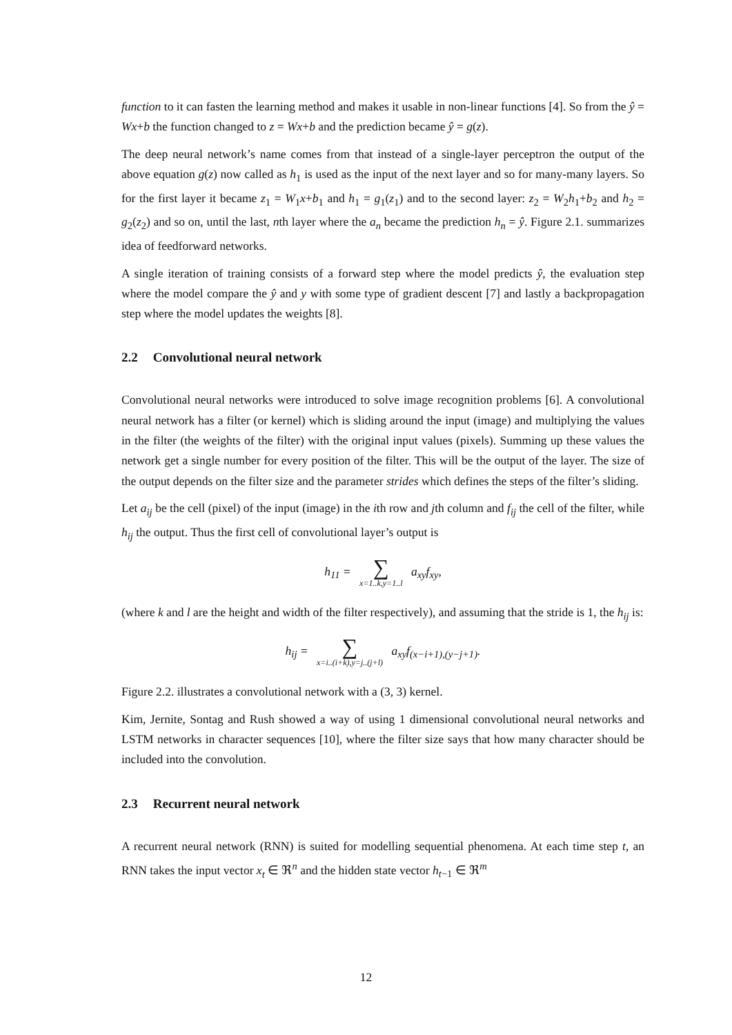function to it can fasten the learning method and makes it usable in non-linear functions [4]. So from the ŷ = Wx+b the function changed to z = Wx+b and the prediction became ŷ = g(z).
The deep neural network’s name comes from that instead of a single-layer perceptron the output of the above equation g(z) now called as h<sub>1</sub> is used as the input of the next layer and so for many-many layers. So for the first layer it became z<sub>1</sub> = W<sub>1</sub>x+b<sub>1</sub> and h<sub>1</sub> = g<sub>1</sub>(z<sub>1</sub>) and to the second layer: z<sub>2</sub> = W<sub>2</sub>h<sub>1</sub>+b<sub>2</sub> and h<sub>2</sub> = g<sub>2</sub>(z<sub>2</sub>) and so on, until the last, nth layer where the a<sub>n</sub> became the prediction h<sub>n</sub> = ŷ. Figure 2.1. summarizes idea of feedforward networks.
A single iteration of training consists of a forward step where the model predicts ŷ, the evaluation step where the model compare the ŷ and y with some type of gradient descent [7] and lastly a backpropagation step where the model updates the weights [8].
2.2 Convolutional neural network
Convolutional neural networks were introduced to solve image recognition problems [6]. A convolutional neural network has a filter (or kernel) which is sliding around the input (image) and multiplying the values in the filter (the weights of the filter) with the original input values (pixels). Summing up these values the network get a single number for every position of the filter. This will be the output of the layer. The size of the output depends on the filter size and the parameter strides which defines the steps of the filter’s sliding.
Let a<sub>ij</sub> be the cell (pixel) of the input (image) in the ith row and jth column and f<sub>ij</sub> the cell of the filter, while h<sub>ij</sub> the output. Thus the first cell of convolutional layer’s output is
h<sub>11</sub> = ∑ x=1..k,y=1..l a<sub>xy</sub>f<sub>xy</sub>,
(where k and l are the height and width of the filter respectively), and assuming that the stride is 1, the h<sub>ij</sub> is:
h<sub>ij</sub> = ∑ x=i..(i+k),y=j..(j+l) a<sub>xy</sub>f<sub>(x−i+1),(y−j+1)</sub>.
Figure 2.2. illustrates a convolutional network with a (3, 3) kernel.
Kim, Jernite, Sontag and Rush showed a way of using 1 dimensional convolutional neural networks and LSTM networks in character sequences [10], where the filter size says that how many character should be included into the convolution.
2.3 Recurrent neural network
A recurrent neural network (RNN) is suited for modelling sequential phenomena. At each time step t, an RNN takes the input vector x<sub>t</sub> ∈ ℜ<sup>n</sup> and the hidden state vector h<sub>t−1</sub> ∈ ℜ<sup>m</sup>
12